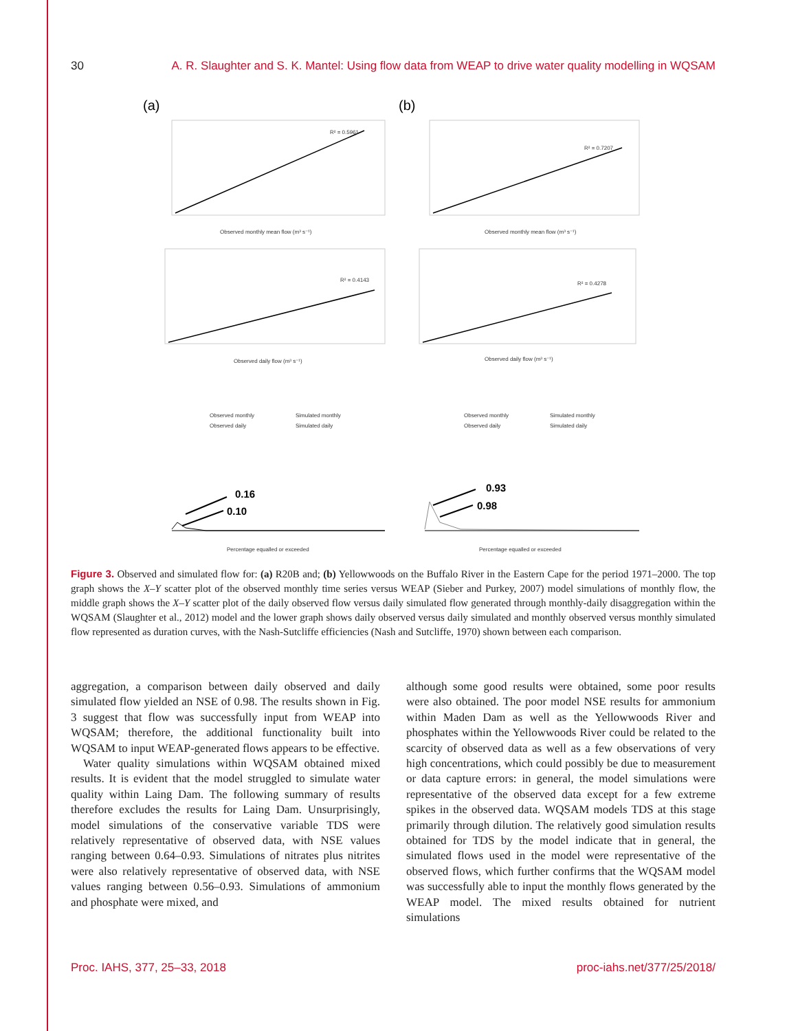30 A. R. Slaughter and S. K. Mantel: Using flow data from WEAP to drive water quality modelling in WQSAM
(a)
(b)
R² = 0.5961
R² = 0.7207
R² = 0.4143
R² = 0.4278
Observed monthly mean flow (m³ s⁻¹)
Observed monthly mean flow (m³ s⁻¹)
Observed daily flow (m³ s⁻¹)
Observed daily flow (m³ s⁻¹)
Percentage equalled or exceeded
Percentage equalled or exceeded
Observed monthly
Simulated monthly
Observed daily
Simulated daily
Observed monthly
Simulated monthly
Observed daily
Simulated daily
0.16
0.10
0.93
0.98
Figure 3. Observed and simulated flow for: (a) R20B and; (b) Yellowwoods on the Buffalo River in the Eastern Cape for the period 1971–2000. The top graph shows the X–Y scatter plot of the observed monthly time series versus WEAP (Sieber and Purkey, 2007) model simulations of monthly flow, the middle graph shows the X–Y scatter plot of the daily observed flow versus daily simulated flow generated through monthly-daily disaggregation within the WQSAM (Slaughter et al., 2012) model and the lower graph shows daily observed versus daily simulated and monthly observed versus monthly simulated flow represented as duration curves, with the Nash-Sutcliffe efficiencies (Nash and Sutcliffe, 1970) shown between each comparison.
aggregation, a comparison between daily observed and daily simulated flow yielded an NSE of 0.98. The results shown in Fig. 3 suggest that flow was successfully input from WEAP into WQSAM; therefore, the additional functionality built into WQSAM to input WEAP-generated flows appears to be effective.
Water quality simulations within WQSAM obtained mixed results. It is evident that the model struggled to simulate water quality within Laing Dam. The following summary of results therefore excludes the results for Laing Dam. Unsurprisingly, model simulations of the conservative variable TDS were relatively representative of observed data, with NSE values ranging between 0.64–0.93. Simulations of nitrates plus nitrites were also relatively representative of observed data, with NSE values ranging between 0.56–0.93. Simulations of ammonium and phosphate were mixed, and
although some good results were obtained, some poor results were also obtained. The poor model NSE results for ammonium within Maden Dam as well as the Yellowwoods River and phosphates within the Yellowwoods River could be related to the scarcity of observed data as well as a few observations of very high concentrations, which could possibly be due to measurement or data capture errors: in general, the model simulations were representative of the observed data except for a few extreme spikes in the observed data. WQSAM models TDS at this stage primarily through dilution. The relatively good simulation results obtained for TDS by the model indicate that in general, the simulated flows used in the model were representative of the observed flows, which further confirms that the WQSAM model was successfully able to input the monthly flows generated by the WEAP model. The mixed results obtained for nutrient simulations
Proc. IAHS, 377, 25–33, 2018 proc-iahs.net/377/25/2018/